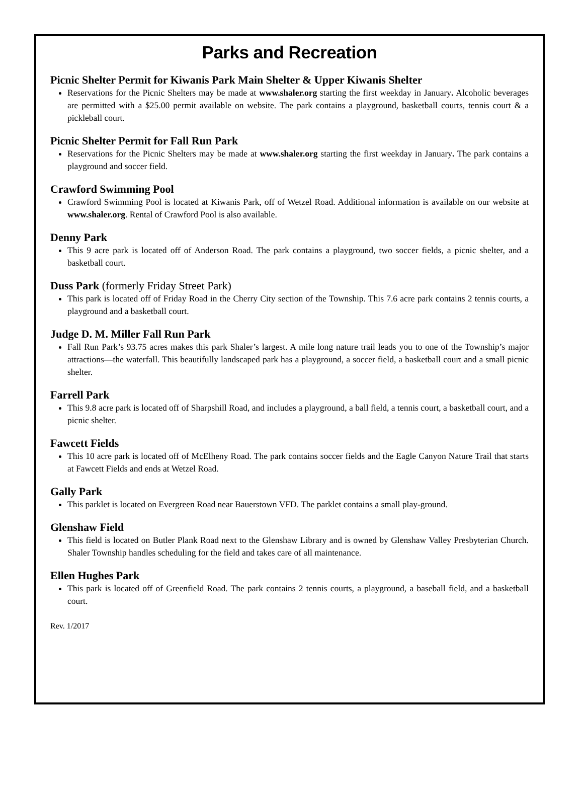Parks and Recreation
Picnic Shelter Permit for Kiwanis Park Main Shelter & Upper Kiwanis Shelter
Reservations for the Picnic Shelters may be made at www.shaler.org starting the first weekday in January. Alcoholic beverages are permitted with a $25.00 permit available on website. The park contains a playground, basketball courts, tennis court & a pickleball court.
Picnic Shelter Permit for Fall Run Park
Reservations for the Picnic Shelters may be made at www.shaler.org starting the first weekday in January. The park contains a playground and soccer field.
Crawford Swimming Pool
Crawford Swimming Pool is located at Kiwanis Park, off of Wetzel Road. Additional information is available on our website at www.shaler.org. Rental of Crawford Pool is also available.
Denny Park
This 9 acre park is located off of Anderson Road. The park contains a playground, two soccer fields, a picnic shelter, and a basketball court.
Duss Park (formerly Friday Street Park)
This park is located off of Friday Road in the Cherry City section of the Township. This 7.6 acre park contains 2 tennis courts, a playground and a basketball court.
Judge D. M. Miller Fall Run Park
Fall Run Park’s 93.75 acres makes this park Shaler’s largest. A mile long nature trail leads you to one of the Township’s major attractions—the waterfall. This beautifully landscaped park has a playground, a soccer field, a basketball court and a small picnic shelter.
Farrell Park
This 9.8 acre park is located off of Sharpshill Road, and includes a playground, a ball field, a tennis court, a basketball court, and a picnic shelter.
Fawcett Fields
This 10 acre park is located off of McElheny Road. The park contains soccer fields and the Eagle Canyon Nature Trail that starts at Fawcett Fields and ends at Wetzel Road.
Gally Park
This parklet is located on Evergreen Road near Bauerstown VFD. The parklet contains a small play-ground.
Glenshaw Field
This field is located on Butler Plank Road next to the Glenshaw Library and is owned by Glenshaw Valley Presbyterian Church. Shaler Township handles scheduling for the field and takes care of all maintenance.
Ellen Hughes Park
This park is located off of Greenfield Road. The park contains 2 tennis courts, a playground, a baseball field, and a basketball court.
Rev. 1/2017